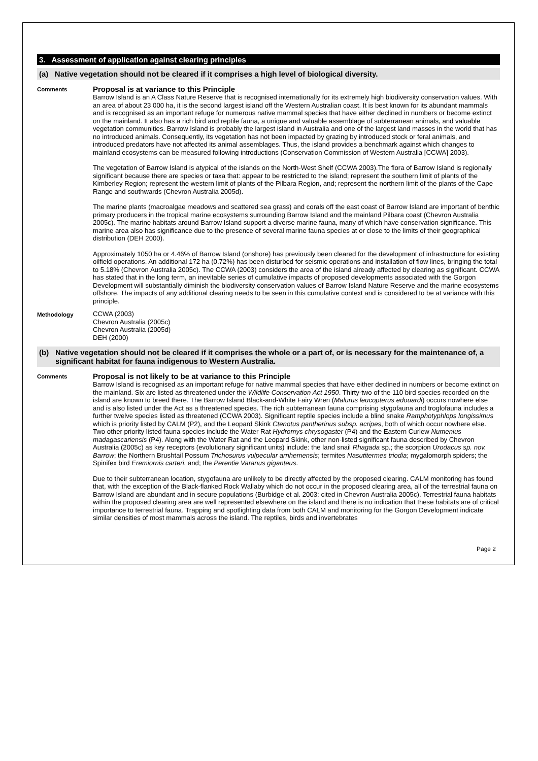3. Assessment of application against clearing principles
(a) Native vegetation should not be cleared if it comprises a high level of biological diversity.
Comments
Proposal is at variance to this Principle
Barrow Island is an A Class Nature Reserve that is recognised internationally for its extremely high biodiversity conservation values. With an area of about 23 000 ha, it is the second largest island off the Western Australian coast. It is best known for its abundant mammals and is recognised as an important refuge for numerous native mammal species that have either declined in numbers or become extinct on the mainland. It also has a rich bird and reptile fauna, a unique and valuable assemblage of subterranean animals, and valuable vegetation communities. Barrow Island is probably the largest island in Australia and one of the largest land masses in the world that has no introduced animals. Consequently, its vegetation has not been impacted by grazing by introduced stock or feral animals, and introduced predators have not affected its animal assemblages. Thus, the island provides a benchmark against which changes to mainland ecosystems can be measured following introductions (Conservation Commission of Western Australia [CCWA] 2003).
The vegetation of Barrow Island is atypical of the islands on the North-West Shelf (CCWA 2003).The flora of Barrow Island is regionally significant because there are species or taxa that: appear to be restricted to the island; represent the southern limit of plants of the Kimberley Region; represent the western limit of plants of the Pilbara Region, and; represent the northern limit of the plants of the Cape Range and southwards (Chevron Australia 2005d).
The marine plants (macroalgae meadows and scattered sea grass) and corals off the east coast of Barrow Island are important of benthic primary producers in the tropical marine ecosystems surrounding Barrow Island and the mainland Pilbara coast (Chevron Australia 2005c). The marine habitats around Barrow Island support a diverse marine fauna, many of which have conservation significance. This marine area also has significance due to the presence of several marine fauna species at or close to the limits of their geographical distribution (DEH 2000).
Approximately 1050 ha or 4.46% of Barrow Island (onshore) has previously been cleared for the development of infrastructure for existing oilfield operations. An additional 172 ha (0.72%) has been disturbed for seismic operations and installation of flow lines, bringing the total to 5.18% (Chevron Australia 2005c). The CCWA (2003) considers the area of the island already affected by clearing as significant. CCWA has stated that in the long term, an inevitable series of cumulative impacts of proposed developments associated with the Gorgon Development will substantially diminish the biodiversity conservation values of Barrow Island Nature Reserve and the marine ecosystems offshore. The impacts of any additional clearing needs to be seen in this cumulative context and is considered to be at variance with this principle.
Methodology
CCWA (2003)
Chevron Australia (2005c)
Chevron Australia (2005d)
DEH (2000)
(b) Native vegetation should not be cleared if it comprises the whole or a part of, or is necessary for the maintenance of, a significant habitat for fauna indigenous to Western Australia.
Comments
Proposal is not likely to be at variance to this Principle
Barrow Island is recognised as an important refuge for native mammal species that have either declined in numbers or become extinct on the mainland. Six are listed as threatened under the Wildlife Conservation Act 1950. Thirty-two of the 110 bird species recorded on the island are known to breed there. The Barrow Island Black-and-White Fairy Wren (Malurus leucopterus edouardi) occurs nowhere else and is also listed under the Act as a threatened species. The rich subterranean fauna comprising stygofauna and troglofauna includes a further twelve species listed as threatened (CCWA 2003). Significant reptile species include a blind snake Ramphotyphlops longissimus which is priority listed by CALM (P2), and the Leopard Skink Ctenotus pantherinus subsp. acripes, both of which occur nowhere else. Two other priority listed fauna species include the Water Rat Hydromys chrysogaster (P4) and the Eastern Curlew Numenius madagascariensis (P4). Along with the Water Rat and the Leopard Skink, other non-listed significant fauna described by Chevron Australia (2005c) as key receptors (evolutionary significant units) include: the land snail Rhagada sp.; the scorpion Urodacus sp. nov. Barrow; the Northern Brushtail Possum Trichosurus vulpecular arnhemensis; termites Nasutitermes triodia; mygalomorph spiders; the Spinifex bird Eremiornis carteri, and; the Perentie Varanus giganteus.
Due to their subterranean location, stygofauna are unlikely to be directly affected by the proposed clearing. CALM monitoring has found that, with the exception of the Black-flanked Rock Wallaby which do not occur in the proposed clearing area, all of the terrestrial fauna on Barrow Island are abundant and in secure populations (Burbidge et al. 2003: cited in Chevron Australia 2005c). Terrestrial fauna habitats within the proposed clearing area are well represented elsewhere on the island and there is no indication that these habitats are of critical importance to terrestrial fauna. Trapping and spotlighting data from both CALM and monitoring for the Gorgon Development indicate similar densities of most mammals across the island. The reptiles, birds and invertebrates
Page 2